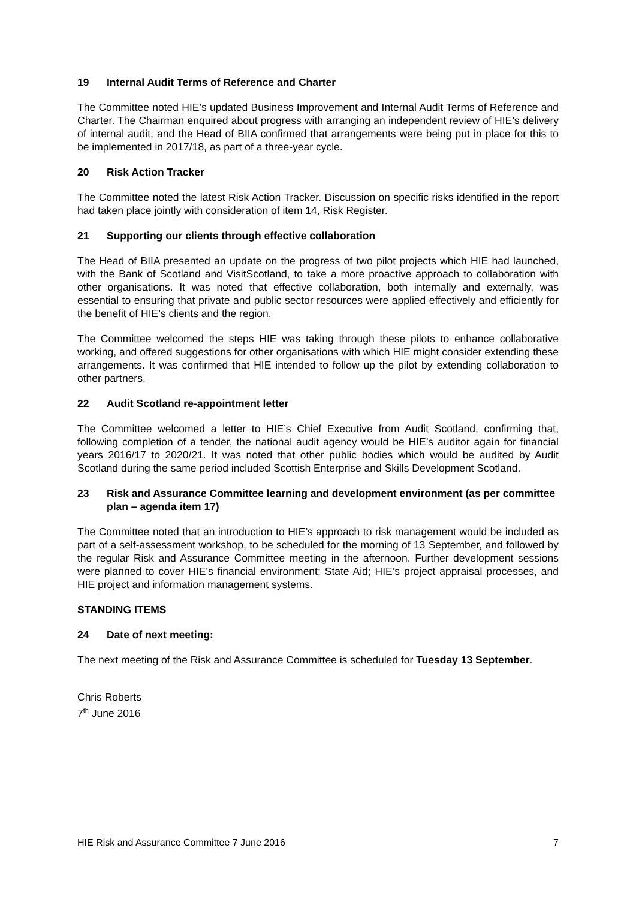19 Internal Audit Terms of Reference and Charter
The Committee noted HIE’s updated Business Improvement and Internal Audit Terms of Reference and Charter. The Chairman enquired about progress with arranging an independent review of HIE’s delivery of internal audit, and the Head of BIIA confirmed that arrangements were being put in place for this to be implemented in 2017/18, as part of a three-year cycle.
20 Risk Action Tracker
The Committee noted the latest Risk Action Tracker. Discussion on specific risks identified in the report had taken place jointly with consideration of item 14, Risk Register.
21 Supporting our clients through effective collaboration
The Head of BIIA presented an update on the progress of two pilot projects which HIE had launched, with the Bank of Scotland and VisitScotland, to take a more proactive approach to collaboration with other organisations. It was noted that effective collaboration, both internally and externally, was essential to ensuring that private and public sector resources were applied effectively and efficiently for the benefit of HIE’s clients and the region.
The Committee welcomed the steps HIE was taking through these pilots to enhance collaborative working, and offered suggestions for other organisations with which HIE might consider extending these arrangements. It was confirmed that HIE intended to follow up the pilot by extending collaboration to other partners.
22 Audit Scotland re-appointment letter
The Committee welcomed a letter to HIE’s Chief Executive from Audit Scotland, confirming that, following completion of a tender, the national audit agency would be HIE’s auditor again for financial years 2016/17 to 2020/21. It was noted that other public bodies which would be audited by Audit Scotland during the same period included Scottish Enterprise and Skills Development Scotland.
23 Risk and Assurance Committee learning and development environment (as per committee plan – agenda item 17)
The Committee noted that an introduction to HIE’s approach to risk management would be included as part of a self-assessment workshop, to be scheduled for the morning of 13 September, and followed by the regular Risk and Assurance Committee meeting in the afternoon. Further development sessions were planned to cover HIE’s financial environment; State Aid; HIE’s project appraisal processes, and HIE project and information management systems.
STANDING ITEMS
24 Date of next meeting:
The next meeting of the Risk and Assurance Committee is scheduled for Tuesday 13 September.
Chris Roberts
7<sup>th</sup> June 2016
HIE Risk and Assurance Committee 7 June 2016 7